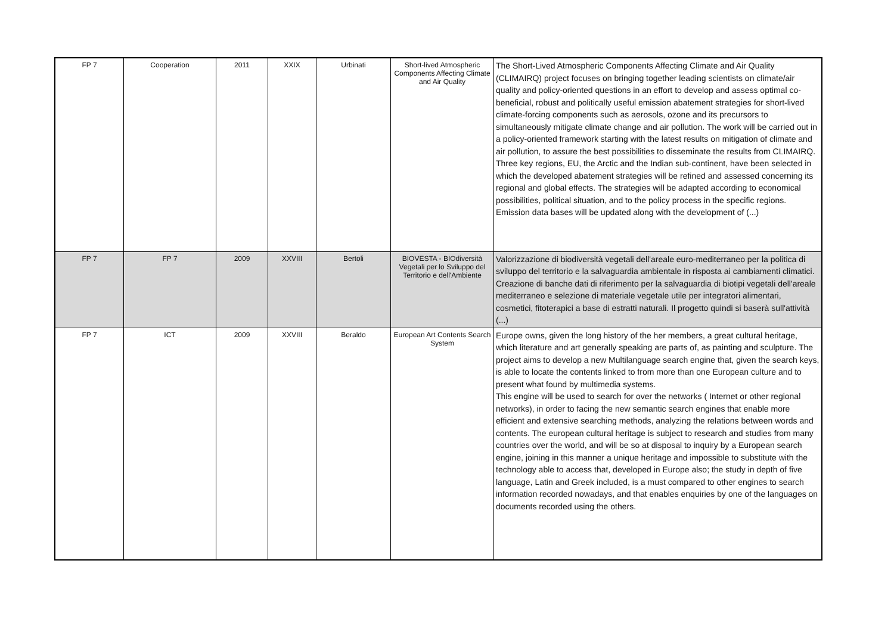| FP 7 | Cooperation | 2011 | XXIX | Urbinati | Short-lived Atmospheric Components Affecting Climate and Air Quality | The Short-Lived Atmospheric Components Affecting Climate and Air Quality (CLIMAIRQ) project focuses on bringing together leading scientists on climate/air quality and policy-oriented questions in an effort to develop and assess optimal co-beneficial, robust and politically useful emission abatement strategies for short-lived climate-forcing components such as aerosols, ozone and its precursors to simultaneously mitigate climate change and air pollution. The work will be carried out in a policy-oriented framework starting with the latest results on mitigation of climate and air pollution, to assure the best possibilities to disseminate the results from CLIMAIRQ. Three key regions, EU, the Arctic and the Indian sub-continent, have been selected in which the developed abatement strategies will be refined and assessed concerning its regional and global effects. The strategies will be adapted according to economical possibilities, political situation, and to the policy process in the specific regions. Emission data bases will be updated along with the development of (...) |
| FP 7 | FP 7 | 2009 | XXVIII | Bertoli | BIOVESTA - BIOdiversità Vegetali per lo Sviluppo del Territorio e dell'Ambiente | Valorizzazione di biodiversità vegetali dell'areale euro-mediterraneo per la politica di sviluppo del territorio e la salvaguardia ambientale in risposta ai cambiamenti climatici. Creazione di banche dati di riferimento per la salvaguardia di biotipi vegetali dell'areale mediterraneo e selezione di materiale vegetale utile per integratori alimentari, cosmetici, fitoterapici a base di estratti naturali. Il progetto quindi si baserà sull'attività (...) |
| FP 7 | ICT | 2009 | XXVIII | Beraldo | European Art Contents Search System | Europe owns, given the long history of the her members, a great cultural heritage, which literature and art generally speaking are parts of, as painting and sculpture. The project aims to develop a new Multilanguage search engine that, given the search keys, is able to locate the contents linked to from more than one European culture and to present what found by multimedia systems. This engine will be used to search for over the networks ( Internet or other regional networks), in order to facing the new semantic search engines that enable more efficient and extensive searching methods, analyzing the relations between words and contents. The european cultural heritage is subject to research and studies from many countries over the world, and will be so at disposal to inquiry by a European search engine, joining in this manner a unique heritage and impossible to substitute with the technology able to access that, developed in Europe also; the study in depth of five language, Latin and Greek included, is a must compared to other engines to search information recorded nowadays, and that enables enquiries by one of the languages on documents recorded using the others. |